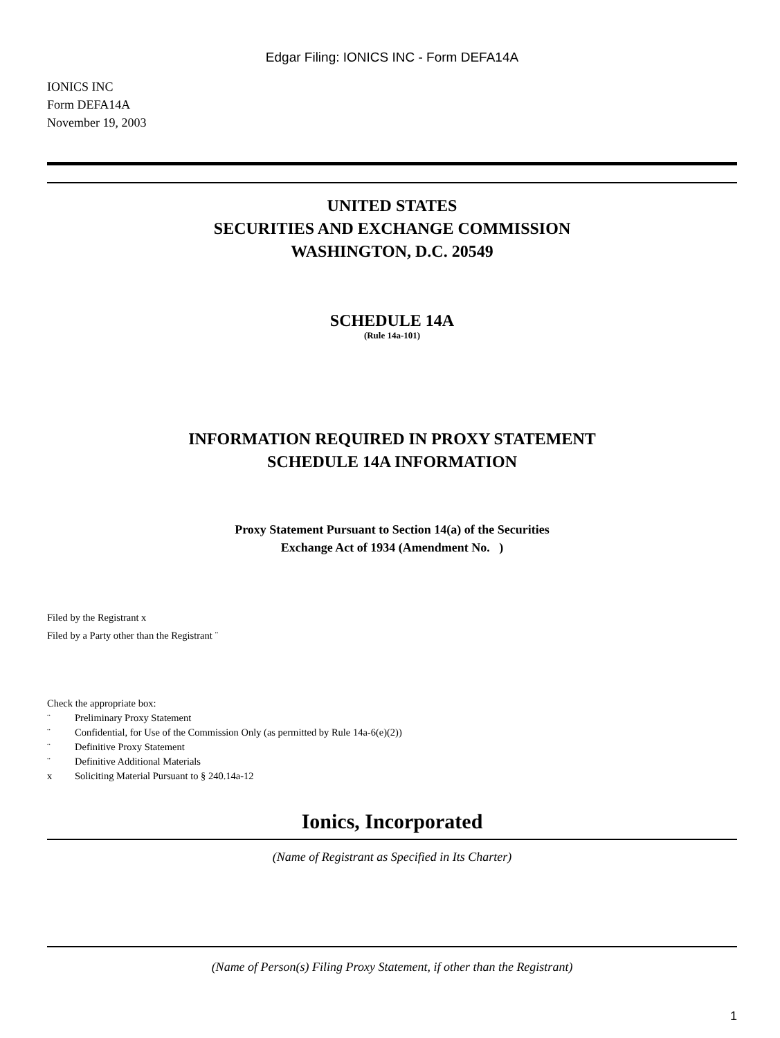Edgar Filing: IONICS INC - Form DEFA14A
IONICS INC
Form DEFA14A
November 19, 2003
UNITED STATES
SECURITIES AND EXCHANGE COMMISSION
WASHINGTON, D.C. 20549
SCHEDULE 14A
(Rule 14a-101)
INFORMATION REQUIRED IN PROXY STATEMENT
SCHEDULE 14A INFORMATION
Proxy Statement Pursuant to Section 14(a) of the Securities
Exchange Act of 1934 (Amendment No. )
Filed by the Registrant x
Filed by a Party other than the Registrant ¨
Check the appropriate box:
¨ Preliminary Proxy Statement
¨ Confidential, for Use of the Commission Only (as permitted by Rule 14a-6(e)(2))
¨ Definitive Proxy Statement
¨ Definitive Additional Materials
x Soliciting Material Pursuant to § 240.14a-12
Ionics, Incorporated
(Name of Registrant as Specified in Its Charter)
(Name of Person(s) Filing Proxy Statement, if other than the Registrant)
1